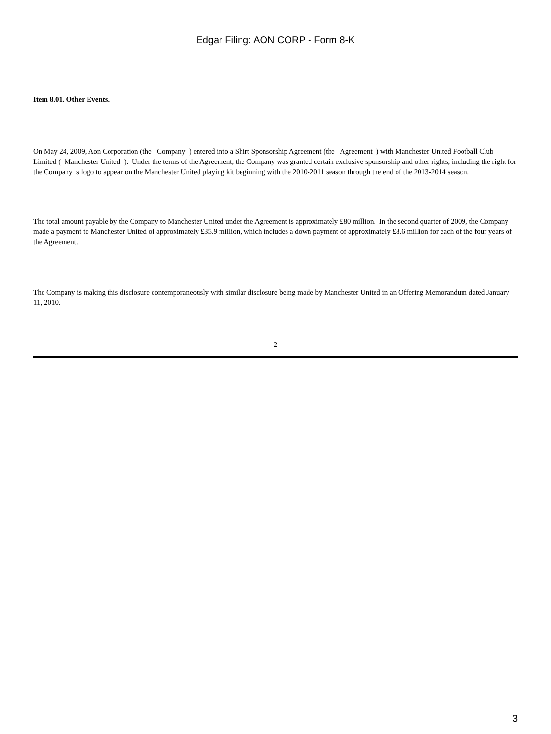Edgar Filing: AON CORP - Form 8-K
Item 8.01. Other Events.
On May 24, 2009, Aon Corporation (the Company ) entered into a Shirt Sponsorship Agreement (the Agreement ) with Manchester United Football Club Limited ( Manchester United ). Under the terms of the Agreement, the Company was granted certain exclusive sponsorship and other rights, including the right for the Company s logo to appear on the Manchester United playing kit beginning with the 2010-2011 season through the end of the 2013-2014 season.
The total amount payable by the Company to Manchester United under the Agreement is approximately £80 million. In the second quarter of 2009, the Company made a payment to Manchester United of approximately £35.9 million, which includes a down payment of approximately £8.6 million for each of the four years of the Agreement.
The Company is making this disclosure contemporaneously with similar disclosure being made by Manchester United in an Offering Memorandum dated January 11, 2010.
2
3